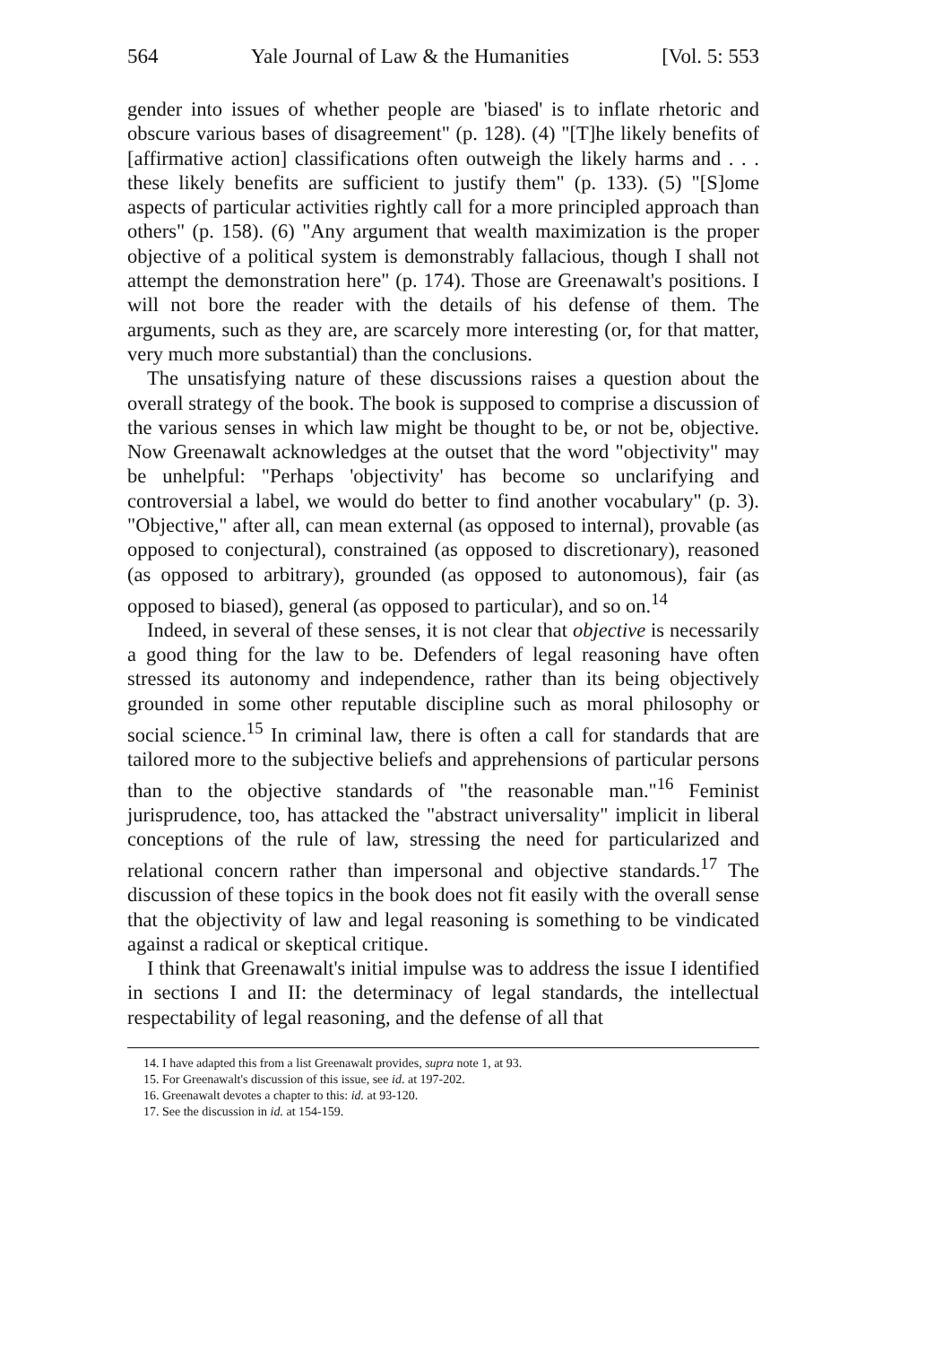564 Yale Journal of Law & the Humanities [Vol. 5: 553
gender into issues of whether people are 'biased' is to inflate rhetoric and obscure various bases of disagreement" (p. 128). (4) "[T]he likely benefits of [affirmative action] classifications often outweigh the likely harms and . . . these likely benefits are sufficient to justify them" (p. 133). (5) "[S]ome aspects of particular activities rightly call for a more principled approach than others" (p. 158). (6) "Any argument that wealth maximization is the proper objective of a political system is demonstrably fallacious, though I shall not attempt the demonstration here" (p. 174). Those are Greenawalt's positions. I will not bore the reader with the details of his defense of them. The arguments, such as they are, are scarcely more interesting (or, for that matter, very much more substantial) than the conclusions.
The unsatisfying nature of these discussions raises a question about the overall strategy of the book. The book is supposed to comprise a discussion of the various senses in which law might be thought to be, or not be, objective. Now Greenawalt acknowledges at the outset that the word "objectivity" may be unhelpful: "Perhaps 'objectivity' has become so unclarifying and controversial a label, we would do better to find another vocabulary" (p. 3). "Objective," after all, can mean external (as opposed to internal), provable (as opposed to conjectural), constrained (as opposed to discretionary), reasoned (as opposed to arbitrary), grounded (as opposed to autonomous), fair (as opposed to biased), general (as opposed to particular), and so on.<sup>14</sup>
Indeed, in several of these senses, it is not clear that objective is necessarily a good thing for the law to be. Defenders of legal reasoning have often stressed its autonomy and independence, rather than its being objectively grounded in some other reputable discipline such as moral philosophy or social science.<sup>15</sup> In criminal law, there is often a call for standards that are tailored more to the subjective beliefs and apprehensions of particular persons than to the objective standards of "the reasonable man."<sup>16</sup> Feminist jurisprudence, too, has attacked the "abstract universality" implicit in liberal conceptions of the rule of law, stressing the need for particularized and relational concern rather than impersonal and objective standards.<sup>17</sup> The discussion of these topics in the book does not fit easily with the overall sense that the objectivity of law and legal reasoning is something to be vindicated against a radical or skeptical critique.
I think that Greenawalt's initial impulse was to address the issue I identified in sections I and II: the determinacy of legal standards, the intellectual respectability of legal reasoning, and the defense of all that
14. I have adapted this from a list Greenawalt provides, supra note 1, at 93.
15. For Greenawalt's discussion of this issue, see id. at 197-202.
16. Greenawalt devotes a chapter to this: id. at 93-120.
17. See the discussion in id. at 154-159.